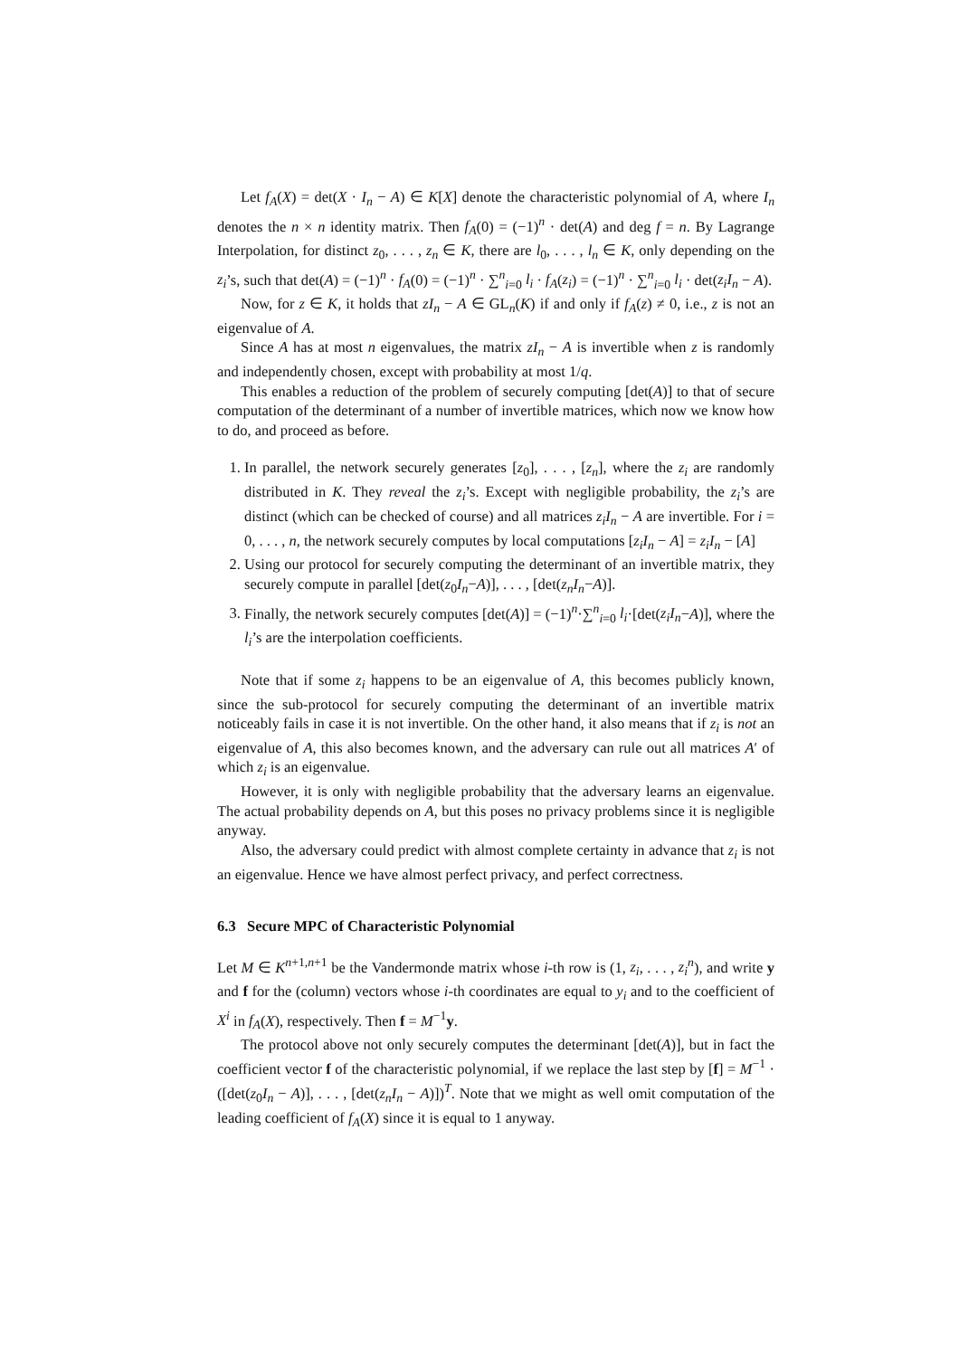Let f<sub>A</sub>(X) = det(X · I<sub>n</sub> − A) ∈ K[X] denote the characteristic polynomial of A, where I<sub>n</sub> denotes the n × n identity matrix. Then f<sub>A</sub>(0) = (−1)<sup>n</sup> · det(A) and deg f = n. By Lagrange Interpolation, for distinct z<sub>0</sub>, . . . , z<sub>n</sub> ∈ K, there are l<sub>0</sub>, . . . , l<sub>n</sub> ∈ K, only depending on the z<sub>i</sub>’s, such that det(A) = (−1)<sup>n</sup> · f<sub>A</sub>(0) = (−1)<sup>n</sup> · ∑<sup>n</sup><sub>i=0</sub> l<sub>i</sub> · f<sub>A</sub>(z<sub>i</sub>) = (−1)<sup>n</sup> · ∑<sup>n</sup><sub>i=0</sub> l<sub>i</sub> · det(z<sub>i</sub>I<sub>n</sub> − A).
Now, for z ∈ K, it holds that zI<sub>n</sub> − A ∈ GL<sub>n</sub>(K) if and only if f<sub>A</sub>(z) ≠ 0, i.e., z is not an eigenvalue of A.
Since A has at most n eigenvalues, the matrix zI<sub>n</sub> − A is invertible when z is randomly and independently chosen, except with probability at most 1/q.
This enables a reduction of the problem of securely computing [det(A)] to that of secure computation of the determinant of a number of invertible matrices, which now we know how to do, and proceed as before.
1. In parallel, the network securely generates [z<sub>0</sub>], . . . , [z<sub>n</sub>], where the z<sub>i</sub> are randomly distributed in K. They reveal the z<sub>i</sub>’s. Except with negligible probability, the z<sub>i</sub>’s are distinct (which can be checked of course) and all matrices z<sub>i</sub>I<sub>n</sub> − A are invertible. For i = 0, . . . , n, the network securely computes by local computations [z<sub>i</sub>I<sub>n</sub> − A] = z<sub>i</sub>I<sub>n</sub> − [A]
2. Using our protocol for securely computing the determinant of an invertible matrix, they securely compute in parallel [det(z<sub>0</sub>I<sub>n</sub>−A)], . . . , [det(z<sub>n</sub>I<sub>n</sub>−A)].
3. Finally, the network securely computes [det(A)] = (−1)<sup>n</sup>·∑<sup>n</sup><sub>i=0</sub> l<sub>i</sub>·[det(z<sub>i</sub>I<sub>n</sub>−A)], where the l<sub>i</sub>’s are the interpolation coefficients.
Note that if some z<sub>i</sub> happens to be an eigenvalue of A, this becomes publicly known, since the sub-protocol for securely computing the determinant of an invertible matrix noticeably fails in case it is not invertible. On the other hand, it also means that if z<sub>i</sub> is not an eigenvalue of A, this also becomes known, and the adversary can rule out all matrices A′ of which z<sub>i</sub> is an eigenvalue.
However, it is only with negligible probability that the adversary learns an eigenvalue. The actual probability depends on A, but this poses no privacy problems since it is negligible anyway.
Also, the adversary could predict with almost complete certainty in advance that z<sub>i</sub> is not an eigenvalue. Hence we have almost perfect privacy, and perfect correctness.
6.3 Secure MPC of Characteristic Polynomial
Let M ∈ K<sup>n+1,n+1</sup> be the Vandermonde matrix whose i-th row is (1, z<sub>i</sub>, . . . , z<sub>i</sub><sup>n</sup>), and write y and f for the (column) vectors whose i-th coordinates are equal to y<sub>i</sub> and to the coefficient of X<sup>i</sup> in f<sub>A</sub>(X), respectively. Then f = M<sup>−1</sup>y.
The protocol above not only securely computes the determinant [det(A)], but in fact the coefficient vector f of the characteristic polynomial, if we replace the last step by [f] = M<sup>−1</sup> · ([det(z<sub>0</sub>I<sub>n</sub> − A)], . . . , [det(z<sub>n</sub>I<sub>n</sub> − A)])<sup>T</sup>. Note that we might as well omit computation of the leading coefficient of f<sub>A</sub>(X) since it is equal to 1 anyway.